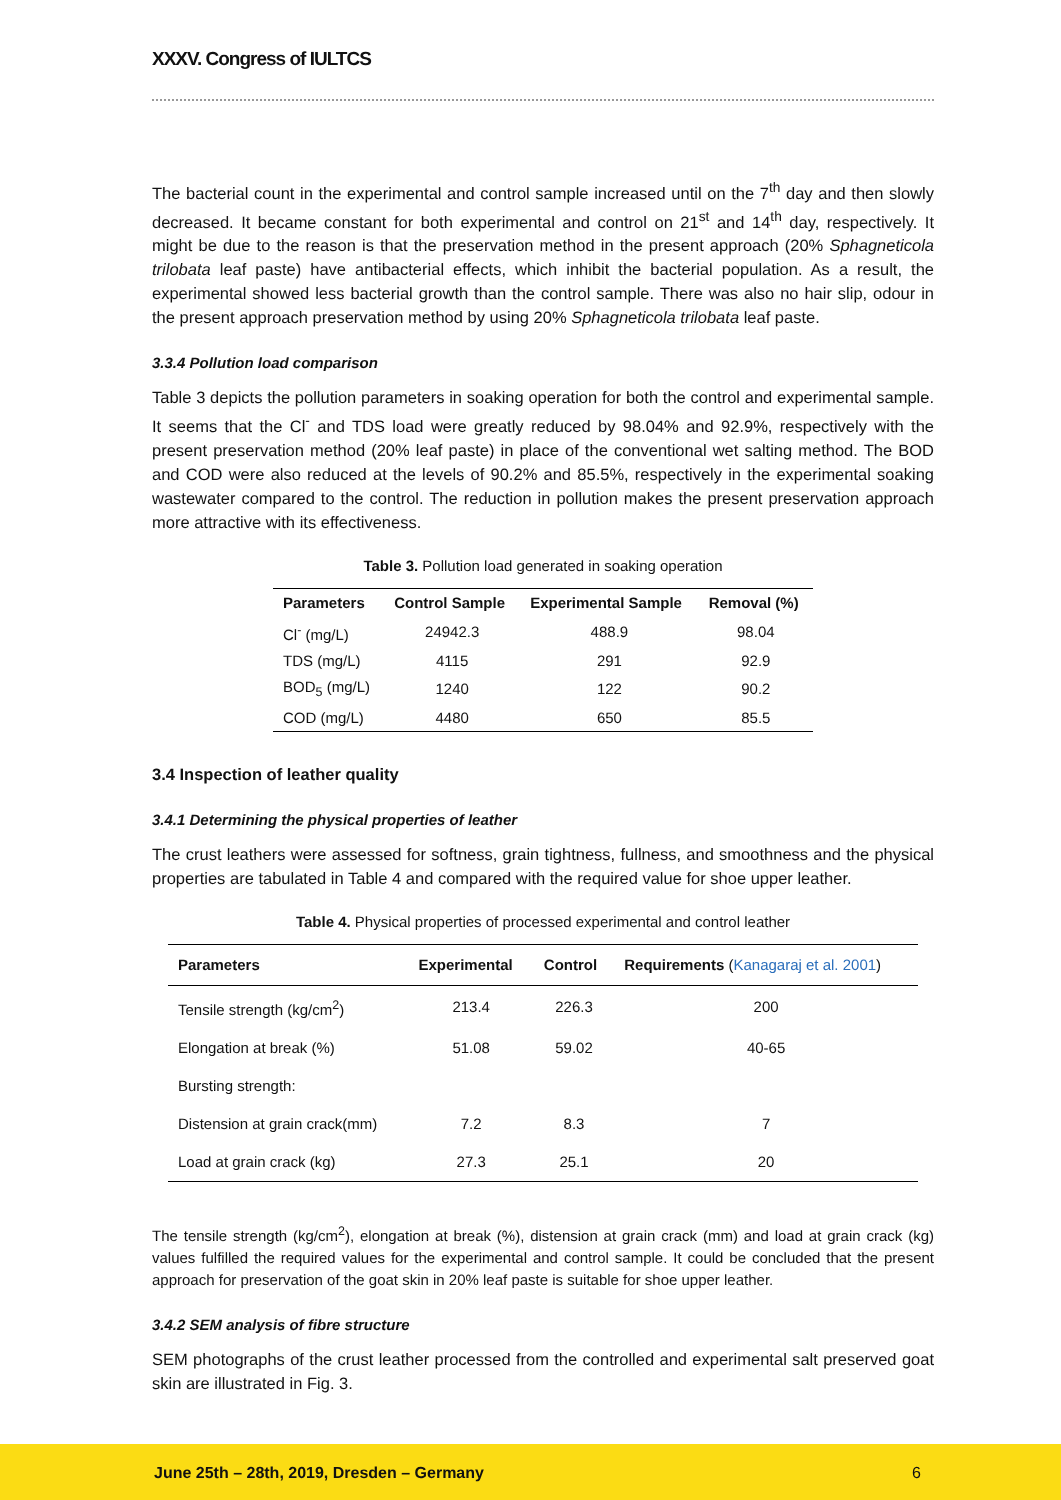XXXV. Congress of IULTCS
The bacterial count in the experimental and control sample increased until on the 7<sup>th</sup> day and then slowly decreased. It became constant for both experimental and control on 21<sup>st</sup> and 14<sup>th</sup> day, respectively. It might be due to the reason is that the preservation method in the present approach (20% Sphagneticola trilobata leaf paste) have antibacterial effects, which inhibit the bacterial population. As a result, the experimental showed less bacterial growth than the control sample. There was also no hair slip, odour in the present approach preservation method by using 20% Sphagneticola trilobata leaf paste.
3.3.4 Pollution load comparison
Table 3 depicts the pollution parameters in soaking operation for both the control and experimental sample. It seems that the Cl<sup>-</sup> and TDS load were greatly reduced by 98.04% and 92.9%, respectively with the present preservation method (20% leaf paste) in place of the conventional wet salting method. The BOD and COD were also reduced at the levels of 90.2% and 85.5%, respectively in the experimental soaking wastewater compared to the control. The reduction in pollution makes the present preservation approach more attractive with its effectiveness.
Table 3. Pollution load generated in soaking operation
| Parameters | Control Sample | Experimental Sample | Removal (%) |
| --- | --- | --- | --- |
| Cl<sup>-</sup> (mg/L) | 24942.3 | 488.9 | 98.04 |
| TDS (mg/L) | 4115 | 291 | 92.9 |
| BOD<sub>5</sub> (mg/L) | 1240 | 122 | 90.2 |
| COD (mg/L) | 4480 | 650 | 85.5 |
3.4 Inspection of leather quality
3.4.1 Determining the physical properties of leather
The crust leathers were assessed for softness, grain tightness, fullness, and smoothness and the physical properties are tabulated in Table 4 and compared with the required value for shoe upper leather.
Table 4. Physical properties of processed experimental and control leather
| Parameters | Experimental | Control | Requirements ( Kanagaraj et al. 2001 ) |
| --- | --- | --- | --- |
| Tensile strength (kg/cm<sup>2</sup>) | 213.4 | 226.3 | 200 |
| Elongation at break (%) | 51.08 | 59.02 | 40-65 |
| Bursting strength: | | | |
| Distension at grain crack(mm) | 7.2 | 8.3 | 7 |
| Load at grain crack (kg) | 27.3 | 25.1 | 20 |
The tensile strength (kg/cm<sup>2</sup>), elongation at break (%), distension at grain crack (mm) and load at grain crack (kg) values fulfilled the required values for the experimental and control sample. It could be concluded that the present approach for preservation of the goat skin in 20% leaf paste is suitable for shoe upper leather.
3.4.2 SEM analysis of fibre structure
SEM photographs of the crust leather processed from the controlled and experimental salt preserved goat skin are illustrated in Fig. 3.
June 25th – 28th, 2019, Dresden – Germany 6